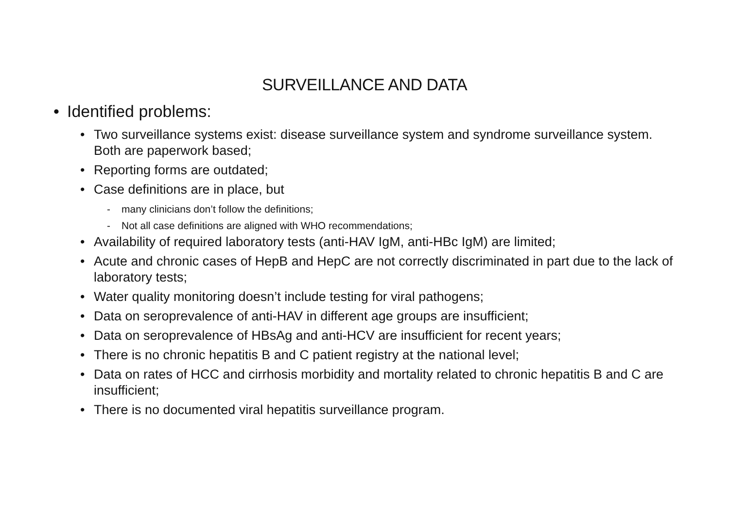SURVEILLANCE AND DATA
• Identified problems:
• Two surveillance systems exist: disease surveillance system and syndrome surveillance system. Both are paperwork based;
• Reporting forms are outdated;
• Case definitions are in place, but
- many clinicians don’t follow the definitions;
- Not all case definitions are aligned with WHO recommendations;
• Availability of required laboratory tests (anti-HAV IgM, anti-HBc IgM) are limited;
• Acute and chronic cases of HepB and HepC are not correctly discriminated in part due to the lack of laboratory tests;
• Water quality monitoring doesn’t include testing for viral pathogens;
• Data on seroprevalence of anti-HAV in different age groups are insufficient;
• Data on seroprevalence of HBsAg and anti-HCV are insufficient for recent years;
• There is no chronic hepatitis B and C patient registry at the national level;
• Data on rates of HCC and cirrhosis morbidity and mortality related to chronic hepatitis B and C are insufficient;
• There is no documented viral hepatitis surveillance program.